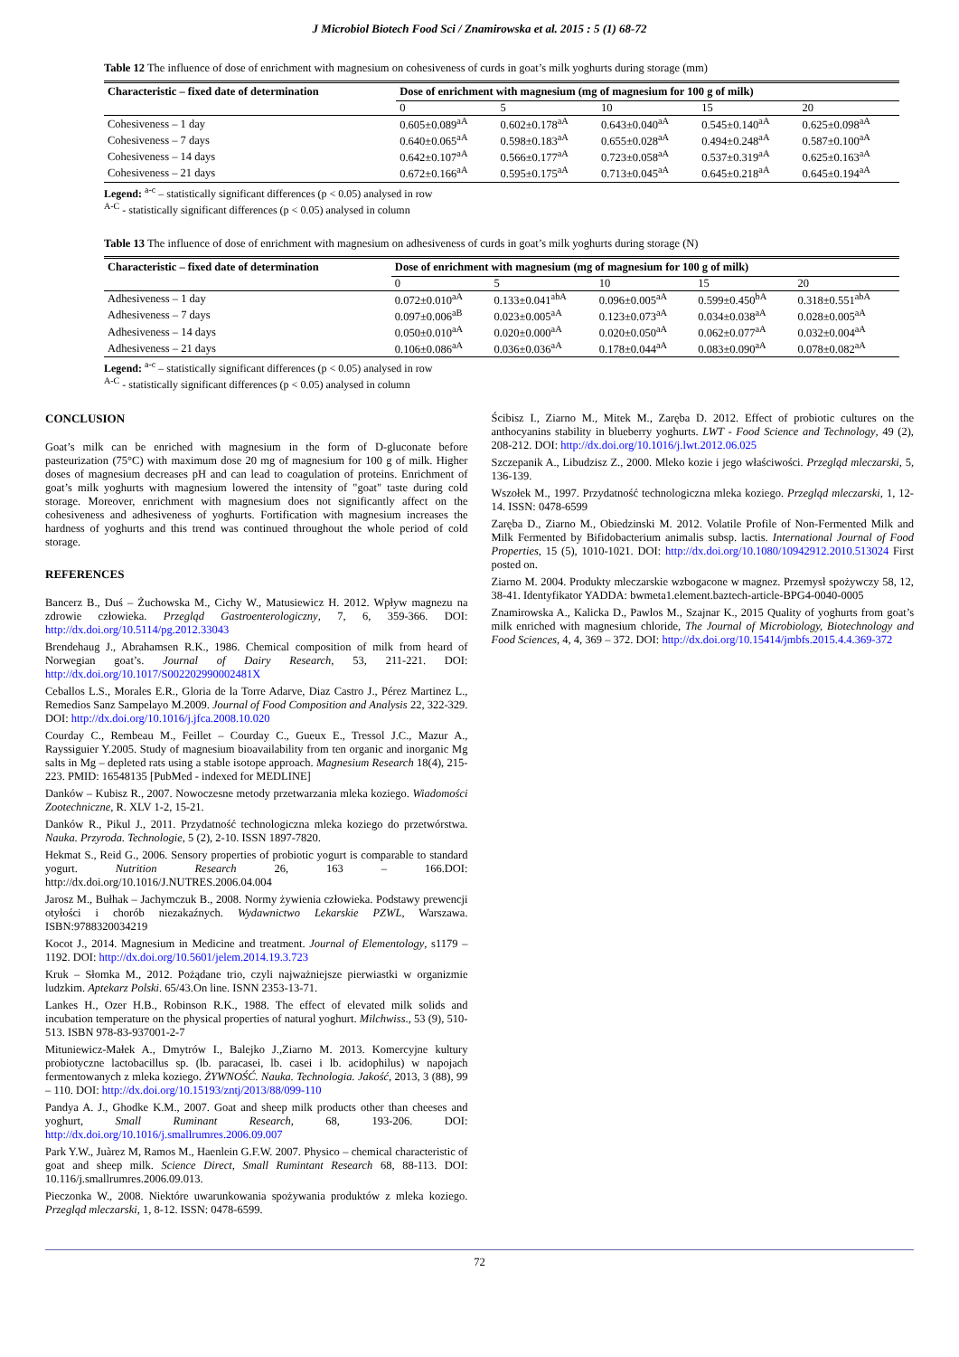J Microbiol Biotech Food Sci / Znamirowska et al. 2015 : 5 (1) 68-72
Table 12 The influence of dose of enrichment with magnesium on cohesiveness of curds in goat’s milk yoghurts during storage (mm)
| Characteristic – fixed date of determination | Dose of enrichment with magnesium (mg of magnesium for 100 g of milk) | | | | |
| --- | --- | --- | --- | --- | --- |
| | 0 | 5 | 10 | 15 | 20 |
| Cohesiveness – 1 day | 0.605±0.089<sup>aA</sup> | 0.602±0.178<sup>aA</sup> | 0.643±0.040<sup>aA</sup> | 0.545±0.140<sup>aA</sup> | 0.625±0.098<sup>aA</sup> |
| Cohesiveness – 7 days | 0.640±0.065<sup>aA</sup> | 0.598±0.183<sup>aA</sup> | 0.655±0.028<sup>aA</sup> | 0.494±0.248<sup>aA</sup> | 0.587±0.100<sup>aA</sup> |
| Cohesiveness – 14 days | 0.642±0.107<sup>aA</sup> | 0.566±0.177<sup>aA</sup> | 0.723±0.058<sup>aA</sup> | 0.537±0.319<sup>aA</sup> | 0.625±0.163<sup>aA</sup> |
| Cohesiveness – 21 days | 0.672±0.166<sup>aA</sup> | 0.595±0.175<sup>aA</sup> | 0.713±0.045<sup>aA</sup> | 0.645±0.218<sup>aA</sup> | 0.645±0.194<sup>aA</sup> |
Legend: <sup>a-c</sup> – statistically significant differences (p < 0.05) analysed in row
<sup>A-C</sup> - statistically significant differences (p < 0.05) analysed in column
Table 13 The influence of dose of enrichment with magnesium on adhesiveness of curds in goat’s milk yoghurts during storage (N)
| Characteristic – fixed date of determination | Dose of enrichment with magnesium (mg of magnesium for 100 g of milk) | | | | |
| --- | --- | --- | --- | --- | --- |
| | 0 | 5 | 10 | 15 | 20 |
| Adhesiveness – 1 day | 0.072±0.010<sup>aA</sup> | 0.133±0.041<sup>abA</sup> | 0.096±0.005<sup>aA</sup> | 0.599±0.450<sup>bA</sup> | 0.318±0.551<sup>abA</sup> |
| Adhesiveness – 7 days | 0.097±0.006<sup>aB</sup> | 0.023±0.005<sup>aA</sup> | 0.123±0.073<sup>aA</sup> | 0.034±0.038<sup>aA</sup> | 0.028±0.005<sup>aA</sup> |
| Adhesiveness – 14 days | 0.050±0.010<sup>aA</sup> | 0.020±0.000<sup>aA</sup> | 0.020±0.050<sup>aA</sup> | 0.062±0.077<sup>aA</sup> | 0.032±0.004<sup>aA</sup> |
| Adhesiveness – 21 days | 0.106±0.086<sup>aA</sup> | 0.036±0.036<sup>aA</sup> | 0.178±0.044<sup>aA</sup> | 0.083±0.090<sup>aA</sup> | 0.078±0.082<sup>aA</sup> |
Legend: <sup>a-c</sup> – statistically significant differences (p < 0.05) analysed in row
<sup>A-C</sup> - statistically significant differences (p < 0.05) analysed in column
CONCLUSION
Goat’s milk can be enriched with magnesium in the form of D-gluconate before pasteurization (75°C) with maximum dose 20 mg of magnesium for 100 g of milk. Higher doses of magnesium decreases pH and can lead to coagulation of proteins. Enrichment of goat’s milk yoghurts with magnesium lowered the intensity of "goat" taste during cold storage. Moreover, enrichment with magnesium does not significantly affect on the cohesiveness and adhesiveness of yoghurts. Fortification with magnesium increases the hardness of yoghurts and this trend was continued throughout the whole period of cold storage.
REFERENCES
Bancerz B., Duś – Żuchowska M., Cichy W., Matusiewicz H. 2012. Wpływ magnezu na zdrowie człowieka. Przegląd Gastroenterologiczny, 7, 6, 359-366. DOI: http://dx.doi.org/10.5114/pg.2012.33043
Brendehaug J., Abrahamsen R.K., 1986. Chemical composition of milk from heard of Norwegian goat’s. Journal of Dairy Research, 53, 211-221. DOI: http://dx.doi.org/10.1017/S002202990002481X
Ceballos L.S., Morales E.R., Gloria de la Torre Adarve, Diaz Castro J., Pérez Martinez L., Remedios Sanz Sampelayo M.2009. Journal of Food Composition and Analysis 22, 322-329. DOI: http://dx.doi.org/10.1016/j.jfca.2008.10.020
Courday C., Rembeau M., Feillet – Courday C., Gueux E., Tressol J.C., Mazur A., Rayssiguier Y.2005. Study of magnesium bioavailability from ten organic and inorganic Mg salts in Mg – depleted rats using a stable isotope approach. Magnesium Research 18(4), 215-223. PMID: 16548135 [PubMed - indexed for MEDLINE]
Danków – Kubisz R., 2007. Nowoczesne metody przetwarzania mleka koziego. Wiadomości Zootechniczne, R. XLV 1-2, 15-21.
Danków R., Pikul J., 2011. Przydatność technologiczna mleka koziego do przetwórstwa. Nauka. Przyroda. Technologie, 5 (2), 2-10. ISSN 1897-7820.
Hekmat S., Reid G., 2006. Sensory properties of probiotic yogurt is comparable to standard yogurt. Nutrition Research 26, 163 – 166.DOI: http://dx.doi.org/10.1016/J.NUTRES.2006.04.004
Jarosz M., Bułhak – Jachymczuk B., 2008. Normy żywienia człowieka. Podstawy prewencji otyłości i chorób niezakaźnych. Wydawnictwo Lekarskie PZWL, Warszawa. ISBN:9788320034219
Kocot J., 2014. Magnesium in Medicine and treatment. Journal of Elementology, s1179 – 1192. DOI: http://dx.doi.org/10.5601/jelem.2014.19.3.723
Kruk – Słomka M., 2012. Pożądane trio, czyli najważniejsze pierwiastki w organizmie ludzkim. Aptekarz Polski. 65/43.On line. ISNN 2353-13-71.
Lankes H., Ozer H.B., Robinson R.K., 1988. The effect of elevated milk solids and incubation temperature on the physical properties of natural yoghurt. Milchwiss., 53 (9), 510-513. ISBN 978-83-937001-2-7
Mituniewicz-Małek A., Dmytrów I., Balejko J.,Ziarno M. 2013. Komercyjne kultury probiotyczne lactobacillus sp. (lb. paracasei, lb. casei i lb. acidophilus) w napojach fermentowanych z mleka koziego. ŻYWNOŚĆ. Nauka. Technologia. Jakość, 2013, 3 (88), 99 – 110. DOI: http://dx.doi.org/10.15193/zntj/2013/88/099-110
Pandya A. J., Ghodke K.M., 2007. Goat and sheep milk products other than cheeses and yoghurt, Small Ruminant Research, 68, 193-206. DOI: http://dx.doi.org/10.1016/j.smallrumres.2006.09.007
Park Y.W., Juàrez M, Ramos M., Haenlein G.F.W. 2007. Physico – chemical characteristic of goat and sheep milk. Science Direct, Small Rumintant Research 68, 88-113. DOI: 10.116/j.smallrumres.2006.09.013.
Pieczonka W., 2008. Niektóre uwarunkowania spożywania produktów z mleka koziego. Przegląd mleczarski, 1, 8-12. ISSN: 0478-6599.
Ścibisz I., Ziarno M., Mitek M., Zaręba D. 2012. Effect of probiotic cultures on the anthocyanins stability in blueberry yoghurts. LWT - Food Science and Technology, 49 (2), 208-212. DOI: http://dx.doi.org/10.1016/j.lwt.2012.06.025
Szczepanik A., Libudzisz Z., 2000. Mleko kozie i jego właściwości. Przegląd mleczarski, 5, 136-139.
Wszołek M., 1997. Przydatność technologiczna mleka koziego. Przegląd mleczarski, 1, 12-14. ISSN: 0478-6599
Zaręba D., Ziarno M., Obiedzinski M. 2012. Volatile Profile of Non-Fermented Milk and Milk Fermented by Bifidobacterium animalis subsp. lactis. International Journal of Food Properties, 15 (5), 1010-1021. DOI: http://dx.doi.org/10.1080/10942912.2010.513024 First posted on.
Ziarno M. 2004. Produkty mleczarskie wzbogacone w magnez. Przemysł spożywczy 58, 12, 38-41. Identyfikator YADDA: bwmeta1.element.baztech-article-BPG4-0040-0005
Znamirowska A., Kalicka D., Pawlos M., Szajnar K., 2015 Quality of yoghurts from goat’s milk enriched with magnesium chloride, The Journal of Microbiology, Biotechnology and Food Sciences, 4, 4, 369 – 372. DOI: http://dx.doi.org/10.15414/jmbfs.2015.4.4.369-372
72